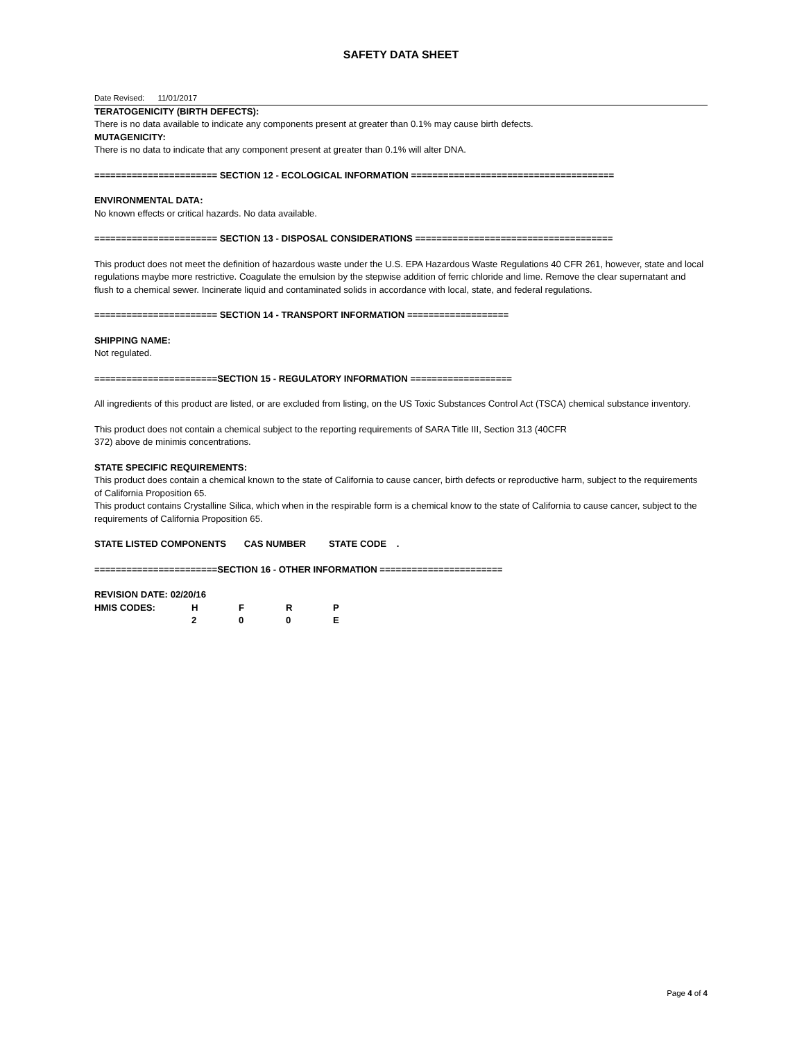SAFETY DATA SHEET
Date Revised: 11/01/2017
TERATOGENICITY (BIRTH DEFECTS):
There is no data available to indicate any components present at greater than 0.1% may cause birth defects.
MUTAGENICITY:
There is no data to indicate that any component present at greater than 0.1% will alter DNA.
======================= SECTION 12 - ECOLOGICAL INFORMATION ======================================
ENVIRONMENTAL DATA:
No known effects or critical hazards. No data available.
======================= SECTION 13 - DISPOSAL CONSIDERATIONS =====================================
This product does not meet the definition of hazardous waste under the U.S. EPA Hazardous Waste Regulations 40 CFR 261, however, state and local regulations maybe more restrictive. Coagulate the emulsion by the stepwise addition of ferric chloride and lime. Remove the clear supernatant and flush to a chemical sewer. Incinerate liquid and contaminated solids in accordance with local, state, and federal regulations.
======================= SECTION 14 - TRANSPORT INFORMATION ===================
SHIPPING NAME:
Not regulated.
=======================SECTION 15 - REGULATORY INFORMATION ===================
All ingredients of this product are listed, or are excluded from listing, on the US Toxic Substances Control Act (TSCA) chemical substance inventory.
This product does not contain a chemical subject to the reporting requirements of SARA Title III, Section 313 (40CFR
372) above de minimis concentrations.
STATE SPECIFIC REQUIREMENTS:
This product does contain a chemical known to the state of California to cause cancer, birth defects or reproductive harm, subject to the requirements of California Proposition 65.
This product contains Crystalline Silica, which when in the respirable form is a chemical know to the state of California to cause cancer, subject to the requirements of California Proposition 65.
STATE LISTED COMPONENTS CAS NUMBER STATE CODE .
=======================SECTION 16 - OTHER INFORMATION =======================
REVISION DATE: 02/20/16
| HMIS CODES: | H | F | R | P |
| | 2 | 0 | 0 | E |
Page 4 of 4